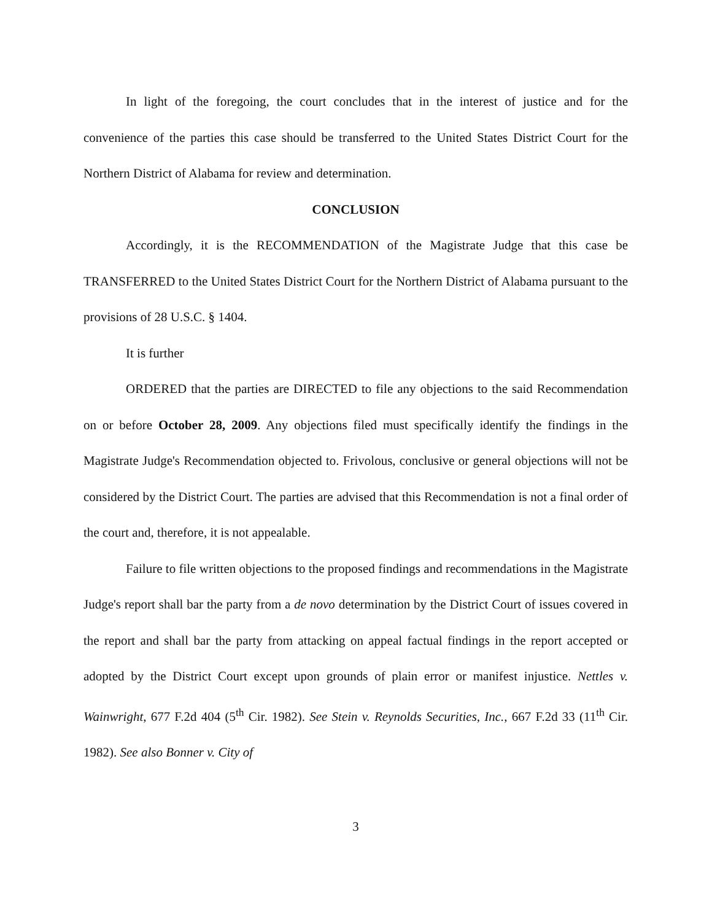In light of the foregoing, the court concludes that in the interest of justice and for the convenience of the parties this case should be transferred to the United States District Court for the Northern District of Alabama for review and determination.
CONCLUSION
Accordingly, it is the RECOMMENDATION of the Magistrate Judge that this case be TRANSFERRED to the United States District Court for the Northern District of Alabama pursuant to the provisions of 28 U.S.C. § 1404.
It is further
ORDERED that the parties are DIRECTED to file any objections to the said Recommendation on or before October 28, 2009. Any objections filed must specifically identify the findings in the Magistrate Judge's Recommendation objected to. Frivolous, conclusive or general objections will not be considered by the District Court. The parties are advised that this Recommendation is not a final order of the court and, therefore, it is not appealable.
Failure to file written objections to the proposed findings and recommendations in the Magistrate Judge's report shall bar the party from a de novo determination by the District Court of issues covered in the report and shall bar the party from attacking on appeal factual findings in the report accepted or adopted by the District Court except upon grounds of plain error or manifest injustice. Nettles v. Wainwright, 677 F.2d 404 (5<sup>th</sup> Cir. 1982). See Stein v. Reynolds Securities, Inc., 667 F.2d 33 (11<sup>th</sup> Cir. 1982). See also Bonner v. City of
3